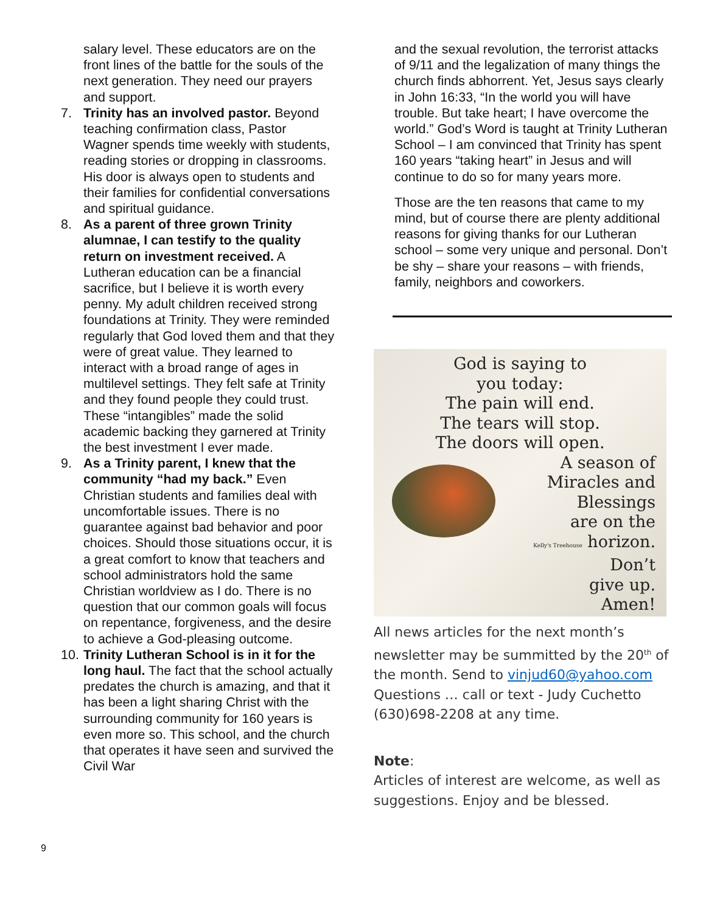salary level. These educators are on the front lines of the battle for the souls of the next generation. They need our prayers and support.
7. Trinity has an involved pastor. Beyond teaching confirmation class, Pastor Wagner spends time weekly with students, reading stories or dropping in classrooms. His door is always open to students and their families for confidential conversations and spiritual guidance.
8. As a parent of three grown Trinity alumnae, I can testify to the quality return on investment received. A Lutheran education can be a financial sacrifice, but I believe it is worth every penny. My adult children received strong foundations at Trinity. They were reminded regularly that God loved them and that they were of great value. They learned to interact with a broad range of ages in multilevel settings. They felt safe at Trinity and they found people they could trust. These “intangibles” made the solid academic backing they garnered at Trinity the best investment I ever made.
9. As a Trinity parent, I knew that the community “had my back.” Even Christian students and families deal with uncomfortable issues. There is no guarantee against bad behavior and poor choices. Should those situations occur, it is a great comfort to know that teachers and school administrators hold the same Christian worldview as I do. There is no question that our common goals will focus on repentance, forgiveness, and the desire to achieve a God-pleasing outcome.
10.
Trinity Lutheran School is in it for the long haul. The fact that the school actually predates the church is amazing, and that it has been a light sharing Christ with the surrounding community for 160 years is even more so. This school, and the church that operates it have seen and survived the Civil War
and the sexual revolution, the terrorist attacks of 9/11 and the legalization of many things the church finds abhorrent. Yet, Jesus says clearly in John 16:33, “In the world you will have trouble. But take heart; I have overcome the world.” God’s Word is taught at Trinity Lutheran School – I am convinced that Trinity has spent 160 years “taking heart” in Jesus and will continue to do so for many years more.
Those are the ten reasons that came to my mind, but of course there are plenty additional reasons for giving thanks for our Lutheran school – some very unique and personal. Don’t be shy – share your reasons – with friends, family, neighbors and coworkers.
God is saying to
you today:
The pain will end.
The tears will stop.
The doors will open.
A season of
Miracles and
Blessings
are on the
Kelly's Treehouse horizon.
Don’t
give up.
Amen!
All news articles for the next month’s newsletter may be summitted by the 20<sup>th</sup> of the month. Send to vinjud60@yahoo.com Questions … call or text - Judy Cuchetto (630)698-2208 at any time.
Note:
Articles of interest are welcome, as well as suggestions. Enjoy and be blessed.
9